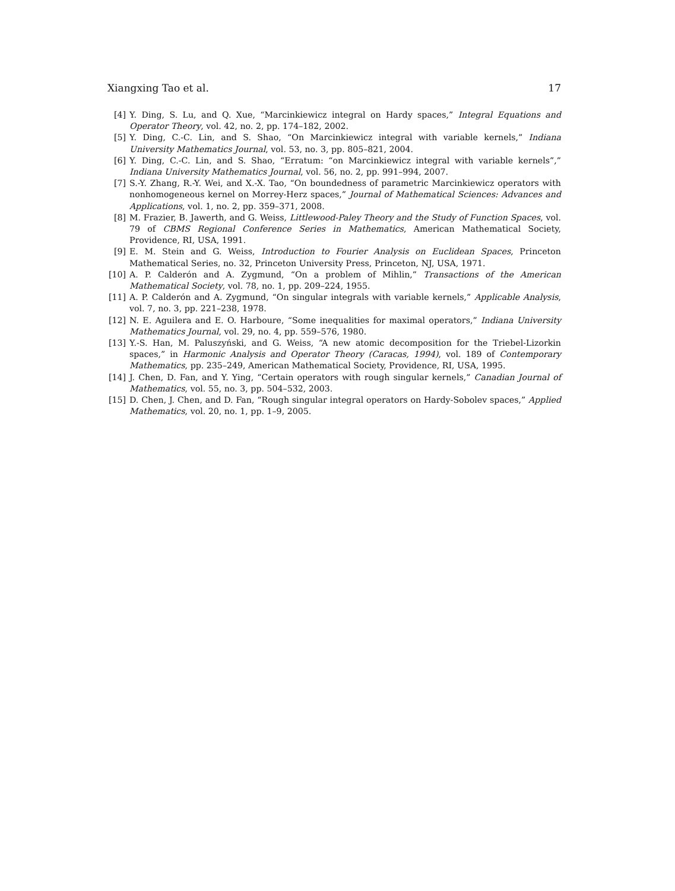Xiangxing Tao et al. 17
[4] Y. Ding, S. Lu, and Q. Xue, “Marcinkiewicz integral on Hardy spaces,” Integral Equations and Operator Theory, vol. 42, no. 2, pp. 174–182, 2002.
[5] Y. Ding, C.-C. Lin, and S. Shao, “On Marcinkiewicz integral with variable kernels,” Indiana University Mathematics Journal, vol. 53, no. 3, pp. 805–821, 2004.
[6] Y. Ding, C.-C. Lin, and S. Shao, “Erratum: “on Marcinkiewicz integral with variable kernels”,” Indiana University Mathematics Journal, vol. 56, no. 2, pp. 991–994, 2007.
[7] S.-Y. Zhang, R.-Y. Wei, and X.-X. Tao, “On boundedness of parametric Marcinkiewicz operators with nonhomogeneous kernel on Morrey-Herz spaces,” Journal of Mathematical Sciences: Advances and Applications, vol. 1, no. 2, pp. 359–371, 2008.
[8] M. Frazier, B. Jawerth, and G. Weiss, Littlewood-Paley Theory and the Study of Function Spaces, vol. 79 of CBMS Regional Conference Series in Mathematics, American Mathematical Society, Providence, RI, USA, 1991.
[9] E. M. Stein and G. Weiss, Introduction to Fourier Analysis on Euclidean Spaces, Princeton Mathematical Series, no. 32, Princeton University Press, Princeton, NJ, USA, 1971.
[10] A. P. Calderón and A. Zygmund, “On a problem of Mihlin,” Transactions of the American Mathematical Society, vol. 78, no. 1, pp. 209–224, 1955.
[11] A. P. Calderón and A. Zygmund, “On singular integrals with variable kernels,” Applicable Analysis, vol. 7, no. 3, pp. 221–238, 1978.
[12] N. E. Aguilera and E. O. Harboure, “Some inequalities for maximal operators,” Indiana University Mathematics Journal, vol. 29, no. 4, pp. 559–576, 1980.
[13] Y.-S. Han, M. Paluszyński, and G. Weiss, “A new atomic decomposition for the Triebel-Lizorkin spaces,” in Harmonic Analysis and Operator Theory (Caracas, 1994), vol. 189 of Contemporary Mathematics, pp. 235–249, American Mathematical Society, Providence, RI, USA, 1995.
[14] J. Chen, D. Fan, and Y. Ying, “Certain operators with rough singular kernels,” Canadian Journal of Mathematics, vol. 55, no. 3, pp. 504–532, 2003.
[15] D. Chen, J. Chen, and D. Fan, “Rough singular integral operators on Hardy-Sobolev spaces,” Applied Mathematics, vol. 20, no. 1, pp. 1–9, 2005.